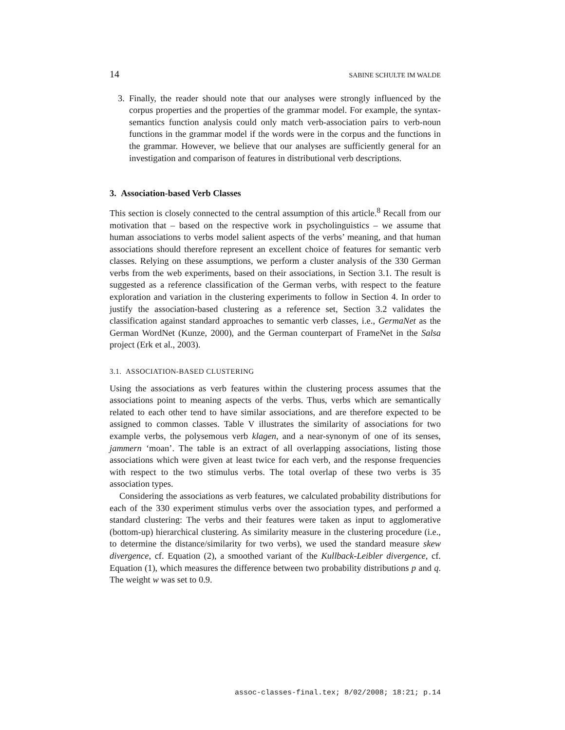14 SABINE SCHULTE IM WALDE
3. Finally, the reader should note that our analyses were strongly influenced by the corpus properties and the properties of the grammar model. For example, the syntax-semantics function analysis could only match verb-association pairs to verb-noun functions in the grammar model if the words were in the corpus and the functions in the grammar. However, we believe that our analyses are sufficiently general for an investigation and comparison of features in distributional verb descriptions.
3. Association-based Verb Classes
This section is closely connected to the central assumption of this article.<sup>8</sup> Recall from our motivation that – based on the respective work in psycholinguistics – we assume that human associations to verbs model salient aspects of the verbs’ meaning, and that human associations should therefore represent an excellent choice of features for semantic verb classes. Relying on these assumptions, we perform a cluster analysis of the 330 German verbs from the web experiments, based on their associations, in Section 3.1. The result is suggested as a reference classification of the German verbs, with respect to the feature exploration and variation in the clustering experiments to follow in Section 4. In order to justify the association-based clustering as a reference set, Section 3.2 validates the classification against standard approaches to semantic verb classes, i.e., GermaNet as the German WordNet (Kunze, 2000), and the German counterpart of FrameNet in the Salsa project (Erk et al., 2003).
3.1. ASSOCIATION-BASED CLUSTERING
Using the associations as verb features within the clustering process assumes that the associations point to meaning aspects of the verbs. Thus, verbs which are semantically related to each other tend to have similar associations, and are therefore expected to be assigned to common classes. Table V illustrates the similarity of associations for two example verbs, the polysemous verb klagen, and a near-synonym of one of its senses, jammern ‘moan’. The table is an extract of all overlapping associations, listing those associations which were given at least twice for each verb, and the response frequencies with respect to the two stimulus verbs. The total overlap of these two verbs is 35 association types.
Considering the associations as verb features, we calculated probability distributions for each of the 330 experiment stimulus verbs over the association types, and performed a standard clustering: The verbs and their features were taken as input to agglomerative (bottom-up) hierarchical clustering. As similarity measure in the clustering procedure (i.e., to determine the distance/similarity for two verbs), we used the standard measure skew divergence, cf. Equation (2), a smoothed variant of the Kullback-Leibler divergence, cf. Equation (1), which measures the difference between two probability distributions p and q. The weight w was set to 0.9.
assoc-classes-final.tex; 8/02/2008; 18:21; p.14